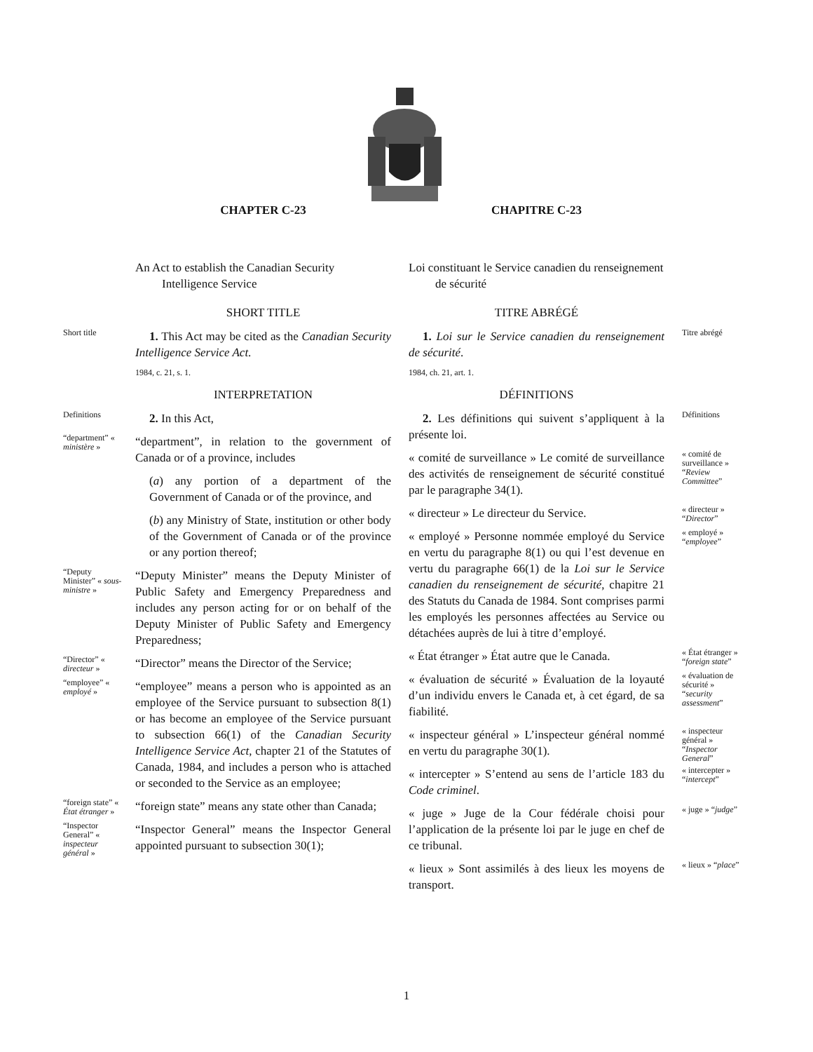CHAPTER C-23
An Act to establish the Canadian Security Intelligence Service
SHORT TITLE
Short title
1. This Act may be cited as the Canadian Security Intelligence Service Act.
1984, c. 21, s. 1.
INTERPRETATION
Definitions
2. In this Act,
“department” « ministère »
“department”, in relation to the government of Canada or of a province, includes
(a) any portion of a department of the Government of Canada or of the province, and
(b) any Ministry of State, institution or other body of the Government of Canada or of the province or any portion thereof;
“Deputy Minister” « sous-ministre »
“Deputy Minister” means the Deputy Minister of Public Safety and Emergency Preparedness and includes any person acting for or on behalf of the Deputy Minister of Public Safety and Emergency Preparedness;
“Director” « directeur »
“Director” means the Director of the Service;
“employee” « employé »
“employee” means a person who is appointed as an employee of the Service pursuant to subsection 8(1) or has become an employee of the Service pursuant to subsection 66(1) of the Canadian Security Intelligence Service Act, chapter 21 of the Statutes of Canada, 1984, and includes a person who is attached or seconded to the Service as an employee;
“foreign state” « État étranger »
“foreign state” means any state other than Canada;
“Inspector General” « inspecteur général »
“Inspector General” means the Inspector General appointed pursuant to subsection 30(1);
CHAPITRE C-23
Loi constituant le Service canadien du renseignement de sécurité
TITRE ABRÉGÉ
Titre abrégé
1. Loi sur le Service canadien du renseignement de sécurité.
1984, ch. 21, art. 1.
DÉFINITIONS
Définitions
2. Les définitions qui suivent s’appliquent à la présente loi.
« comité de surveillance » “Review Committee”
« comité de surveillance » Le comité de surveillance des activités de renseignement de sécurité constitué par le paragraphe 34(1).
« directeur » “Director”
« directeur » Le directeur du Service.
« employé » “employee”
« employé » Personne nommée employé du Service en vertu du paragraphe 8(1) ou qui l’est devenue en vertu du paragraphe 66(1) de la Loi sur le Service canadien du renseignement de sécurité, chapitre 21 des Statuts du Canada de 1984. Sont comprises parmi les employés les personnes affectées au Service ou détachées auprès de lui à titre d’employé.
« État étranger » “foreign state”
« État étranger » État autre que le Canada.
« évaluation de sécurité » “security assessment”
« évaluation de sécurité » Évaluation de la loyauté d’un individu envers le Canada et, à cet égard, de sa fiabilité.
« inspecteur général » “Inspector General”
« inspecteur général » L’inspecteur général nommé en vertu du paragraphe 30(1).
« intercepter » “intercept”
« intercepter » S’entend au sens de l’article 183 du Code criminel.
« juge » “judge”
« juge » Juge de la Cour fédérale choisi pour l’application de la présente loi par le juge en chef de ce tribunal.
« lieux » “place”
« lieux » Sont assimilés à des lieux les moyens de transport.
1